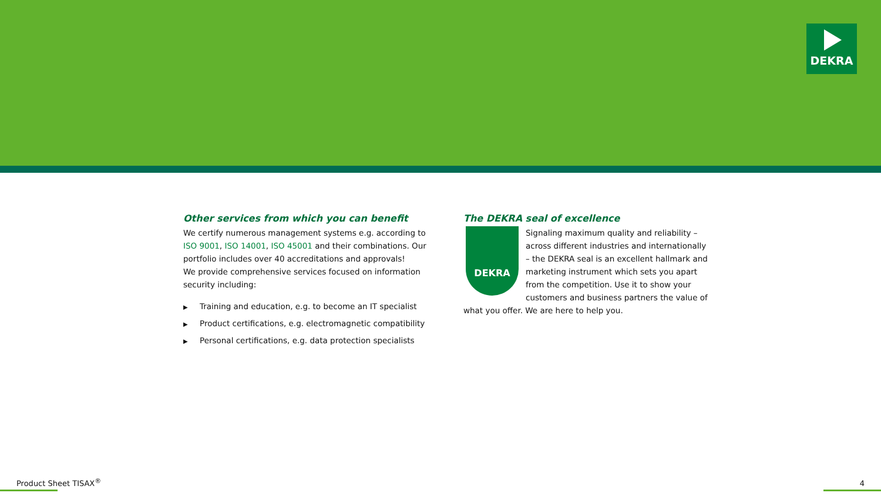DEKRA
Other services from which you can benefit
We certify numerous management systems e.g. according to ISO 9001, ISO 14001, ISO 45001 and their combinations. Our portfolio includes over 40 accreditations and approvals!
We provide comprehensive services focused on information security including:
▶ Training and education, e.g. to become an IT specialist
▶ Product certifications, e.g. electromagnetic compatibility
▶ Personal certifications, e.g. data protection specialists
The DEKRA seal of excellence
DEKRA
Signaling maximum quality and reliability – across different industries and internationally – the DEKRA seal is an excellent hallmark and marketing instrument which sets you apart from the competition. Use it to show your customers and business partners the value of what you offer. We are here to help you.
Product Sheet TISAX<sup>®</sup> 4